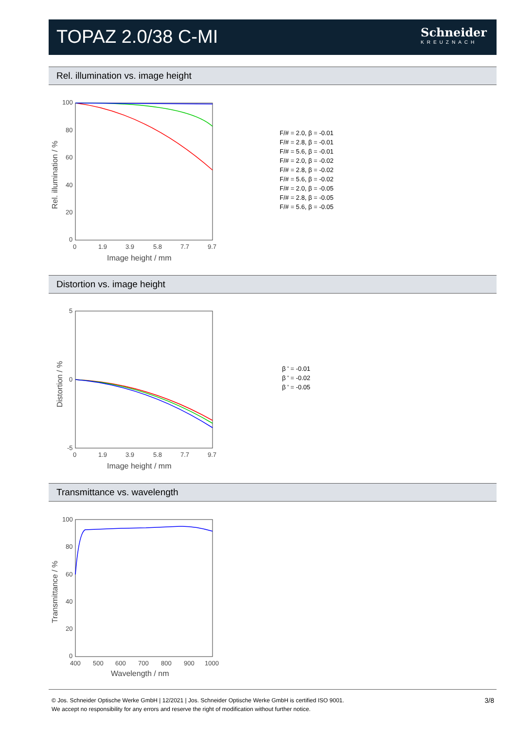TOPAZ 2.0/38 C-MI
Schneider
KREUZNACH
Rel. illumination vs. image height
100
80
60
40
20
0
0
1.9
3.9
5.8
7.7
9.7
Image height / mm
Rel. illumination / %
F/# = 2.0, β = -0.01
F/# = 2.8, β = -0.01
F/# = 5.6, β = -0.01
F/# = 2.0, β = -0.02
F/# = 2.8, β = -0.02
F/# = 5.6, β = -0.02
F/# = 2.0, β = -0.05
F/# = 2.8, β = -0.05
F/# = 5.6, β = -0.05
Distortion vs. image height
5
0
-5
0
1.9
3.9
5.8
7.7
9.7
Image height / mm
Distortion / %
β ' = -0.01
β ' = -0.02
β ' = -0.05
Transmittance vs. wavelength
100
80
60
40
20
0
400
500
600
700
800
900
1000
Wavelength / nm
Transmittance / %
3/8 © Jos. Schneider Optische Werke GmbH | 12/2021 | Jos. Schneider Optische Werke GmbH is certified ISO 9001.
We accept no responsibility for any errors and reserve the right of modification without further notice.